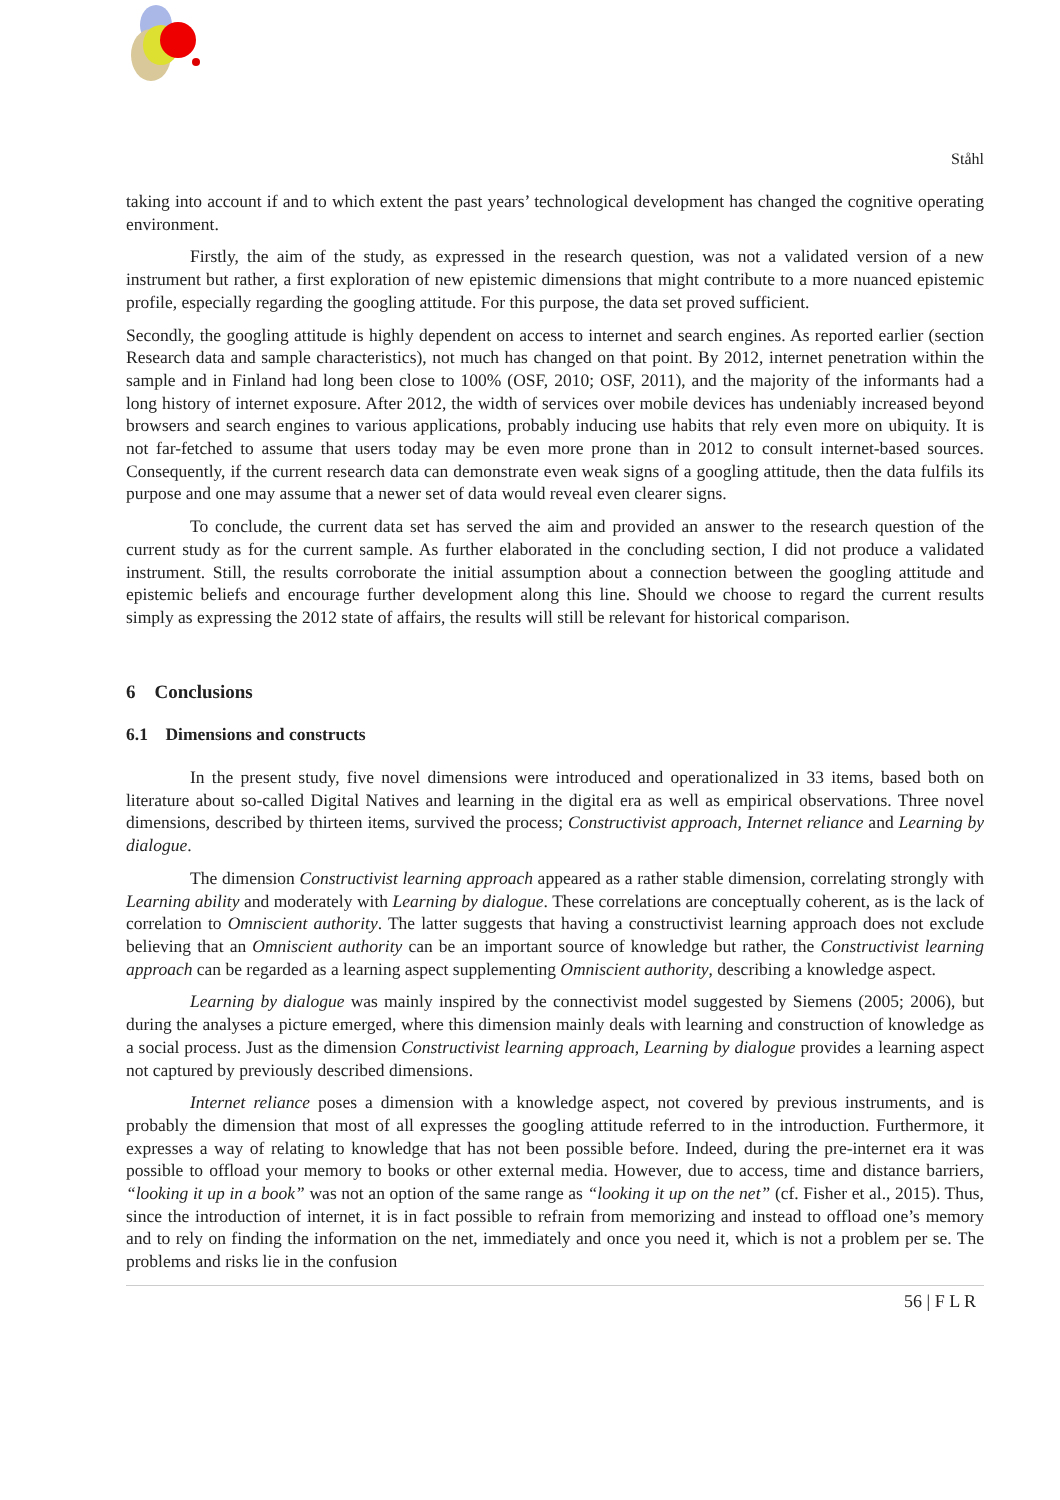Ståhl
taking into account if and to which extent the past years’ technological development has changed the cognitive operating environment.
Firstly, the aim of the study, as expressed in the research question, was not a validated version of a new instrument but rather, a first exploration of new epistemic dimensions that might contribute to a more nuanced epistemic profile, especially regarding the googling attitude. For this purpose, the data set proved sufficient.
Secondly, the googling attitude is highly dependent on access to internet and search engines. As reported earlier (section Research data and sample characteristics), not much has changed on that point. By 2012, internet penetration within the sample and in Finland had long been close to 100% (OSF, 2010; OSF, 2011), and the majority of the informants had a long history of internet exposure. After 2012, the width of services over mobile devices has undeniably increased beyond browsers and search engines to various applications, probably inducing use habits that rely even more on ubiquity. It is not far-fetched to assume that users today may be even more prone than in 2012 to consult internet-based sources. Consequently, if the current research data can demonstrate even weak signs of a googling attitude, then the data fulfils its purpose and one may assume that a newer set of data would reveal even clearer signs.
To conclude, the current data set has served the aim and provided an answer to the research question of the current study as for the current sample. As further elaborated in the concluding section, I did not produce a validated instrument. Still, the results corroborate the initial assumption about a connection between the googling attitude and epistemic beliefs and encourage further development along this line. Should we choose to regard the current results simply as expressing the 2012 state of affairs, the results will still be relevant for historical comparison.
6 Conclusions
6.1 Dimensions and constructs
In the present study, five novel dimensions were introduced and operationalized in 33 items, based both on literature about so-called Digital Natives and learning in the digital era as well as empirical observations. Three novel dimensions, described by thirteen items, survived the process; Constructivist approach, Internet reliance and Learning by dialogue.
The dimension Constructivist learning approach appeared as a rather stable dimension, correlating strongly with Learning ability and moderately with Learning by dialogue. These correlations are conceptually coherent, as is the lack of correlation to Omniscient authority. The latter suggests that having a constructivist learning approach does not exclude believing that an Omniscient authority can be an important source of knowledge but rather, the Constructivist learning approach can be regarded as a learning aspect supplementing Omniscient authority, describing a knowledge aspect.
Learning by dialogue was mainly inspired by the connectivist model suggested by Siemens (2005; 2006), but during the analyses a picture emerged, where this dimension mainly deals with learning and construction of knowledge as a social process. Just as the dimension Constructivist learning approach, Learning by dialogue provides a learning aspect not captured by previously described dimensions.
Internet reliance poses a dimension with a knowledge aspect, not covered by previous instruments, and is probably the dimension that most of all expresses the googling attitude referred to in the introduction. Furthermore, it expresses a way of relating to knowledge that has not been possible before. Indeed, during the pre-internet era it was possible to offload your memory to books or other external media. However, due to access, time and distance barriers, “looking it up in a book” was not an option of the same range as “looking it up on the net” (cf. Fisher et al., 2015). Thus, since the introduction of internet, it is in fact possible to refrain from memorizing and instead to offload one’s memory and to rely on finding the information on the net, immediately and once you need it, which is not a problem per se. The problems and risks lie in the confusion
56 | F L R